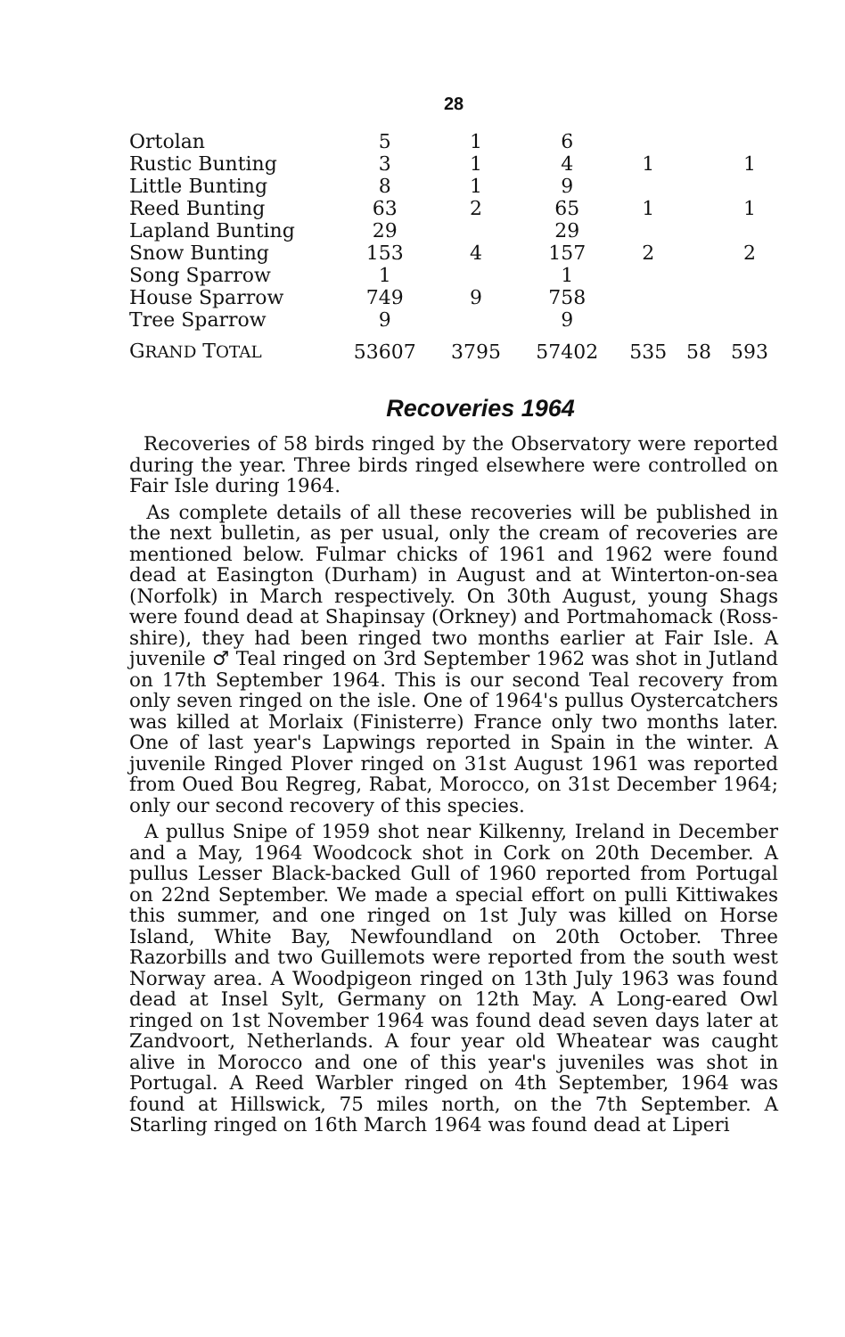28
| Ortolan | 5 | 1 | 6 | | | |
| Rustic Bunting | 3 | 1 | 4 | 1 | | 1 |
| Little Bunting | 8 | 1 | 9 | | | |
| Reed Bunting | 63 | 2 | 65 | 1 | | 1 |
| Lapland Bunting | 29 | | 29 | | | |
| Snow Bunting | 153 | 4 | 157 | 2 | | 2 |
| Song Sparrow | 1 | | 1 | | | |
| House Sparrow | 749 | 9 | 758 | | | |
| Tree Sparrow | 9 | | 9 | | | |
| G RAND T OTAL | 53607 | 3795 | 57402 | 535 | 58 | 593 |
Recoveries 1964
Recoveries of 58 birds ringed by the Observatory were reported during the year. Three birds ringed elsewhere were controlled on Fair Isle during 1964.
As complete details of all these recoveries will be published in the next bulletin, as per usual, only the cream of recoveries are mentioned below. Fulmar chicks of 1961 and 1962 were found dead at Easington (Durham) in August and at Winterton-on-sea (Norfolk) in March respectively. On 30th August, young Shags were found dead at Shapinsay (Orkney) and Portmahomack (Ross-shire), they had been ringed two months earlier at Fair Isle. A juvenile ♂ Teal ringed on 3rd September 1962 was shot in Jutland on 17th September 1964. This is our second Teal recovery from only seven ringed on the isle. One of 1964's pullus Oystercatchers was killed at Morlaix (Finisterre) France only two months later. One of last year's Lapwings reported in Spain in the winter. A juvenile Ringed Plover ringed on 31st August 1961 was reported from Oued Bou Regreg, Rabat, Morocco, on 31st December 1964; only our second recovery of this species.
A pullus Snipe of 1959 shot near Kilkenny, Ireland in December and a May, 1964 Woodcock shot in Cork on 20th December. A pullus Lesser Black-backed Gull of 1960 reported from Portugal on 22nd September. We made a special effort on pulli Kittiwakes this summer, and one ringed on 1st July was killed on Horse Island, White Bay, Newfoundland on 20th October. Three Razorbills and two Guillemots were reported from the south west Norway area. A Woodpigeon ringed on 13th July 1963 was found dead at Insel Sylt, Germany on 12th May. A Long-eared Owl ringed on 1st November 1964 was found dead seven days later at Zandvoort, Netherlands. A four year old Wheatear was caught alive in Morocco and one of this year's juveniles was shot in Portugal. A Reed Warbler ringed on 4th September, 1964 was found at Hillswick, 75 miles north, on the 7th September. A Starling ringed on 16th March 1964 was found dead at Liperi